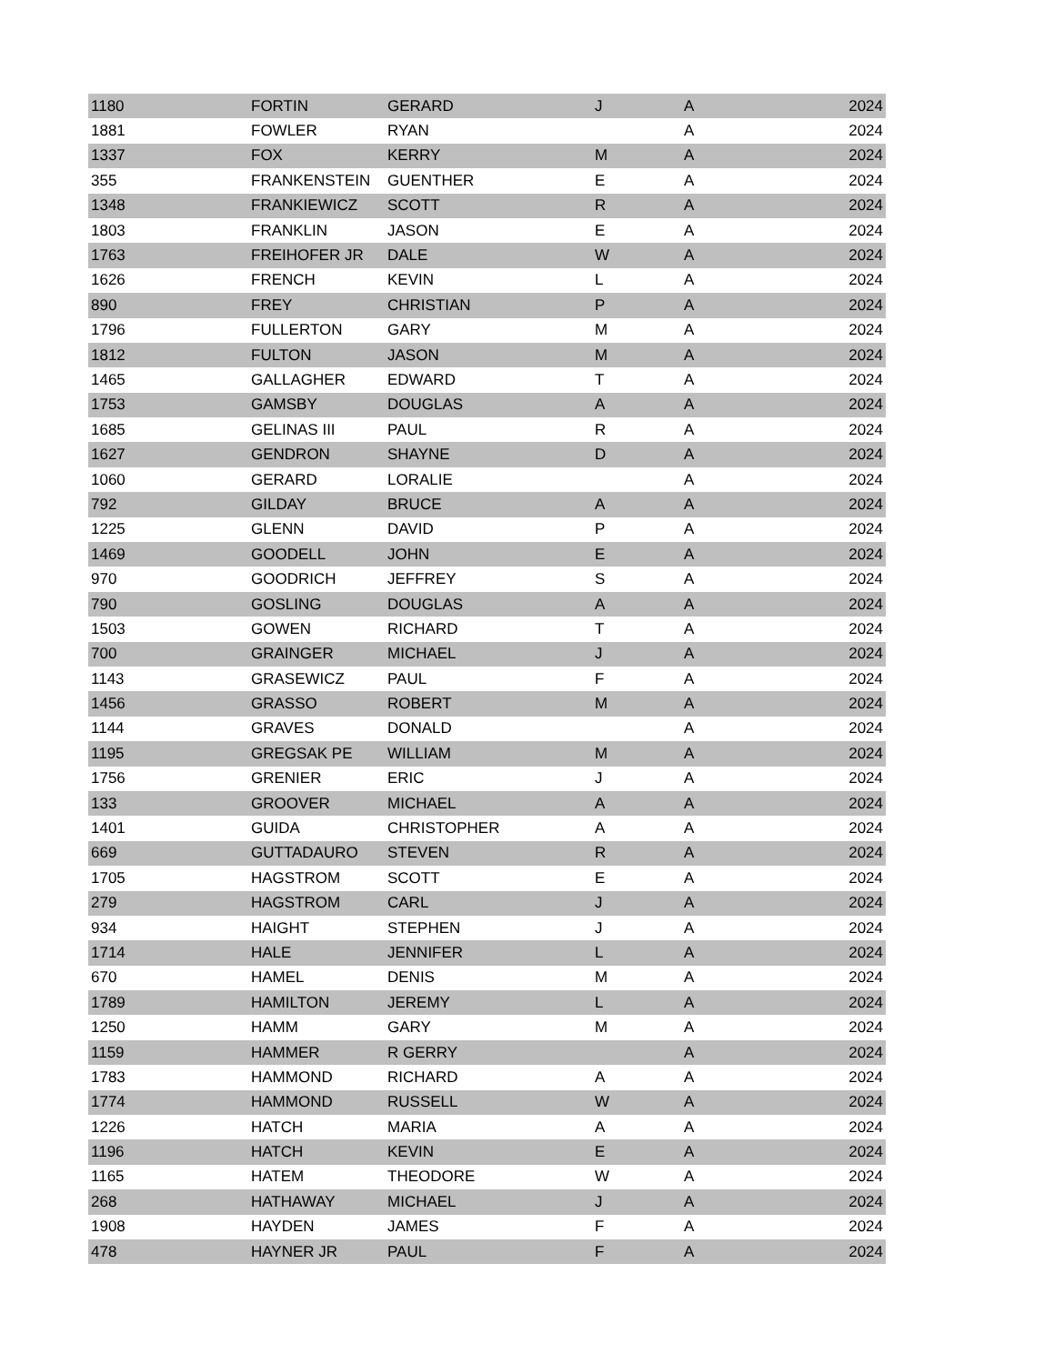| 1180 | FORTIN | GERARD | J | A | 2024 |
| 1881 | FOWLER | RYAN | | A | 2024 |
| 1337 | FOX | KERRY | M | A | 2024 |
| 355 | FRANKENSTEIN | GUENTHER | E | A | 2024 |
| 1348 | FRANKIEWICZ | SCOTT | R | A | 2024 |
| 1803 | FRANKLIN | JASON | E | A | 2024 |
| 1763 | FREIHOFER JR | DALE | W | A | 2024 |
| 1626 | FRENCH | KEVIN | L | A | 2024 |
| 890 | FREY | CHRISTIAN | P | A | 2024 |
| 1796 | FULLERTON | GARY | M | A | 2024 |
| 1812 | FULTON | JASON | M | A | 2024 |
| 1465 | GALLAGHER | EDWARD | T | A | 2024 |
| 1753 | GAMSBY | DOUGLAS | A | A | 2024 |
| 1685 | GELINAS III | PAUL | R | A | 2024 |
| 1627 | GENDRON | SHAYNE | D | A | 2024 |
| 1060 | GERARD | LORALIE | | A | 2024 |
| 792 | GILDAY | BRUCE | A | A | 2024 |
| 1225 | GLENN | DAVID | P | A | 2024 |
| 1469 | GOODELL | JOHN | E | A | 2024 |
| 970 | GOODRICH | JEFFREY | S | A | 2024 |
| 790 | GOSLING | DOUGLAS | A | A | 2024 |
| 1503 | GOWEN | RICHARD | T | A | 2024 |
| 700 | GRAINGER | MICHAEL | J | A | 2024 |
| 1143 | GRASEWICZ | PAUL | F | A | 2024 |
| 1456 | GRASSO | ROBERT | M | A | 2024 |
| 1144 | GRAVES | DONALD | | A | 2024 |
| 1195 | GREGSAK PE | WILLIAM | M | A | 2024 |
| 1756 | GRENIER | ERIC | J | A | 2024 |
| 133 | GROOVER | MICHAEL | A | A | 2024 |
| 1401 | GUIDA | CHRISTOPHER | A | A | 2024 |
| 669 | GUTTADAURO | STEVEN | R | A | 2024 |
| 1705 | HAGSTROM | SCOTT | E | A | 2024 |
| 279 | HAGSTROM | CARL | J | A | 2024 |
| 934 | HAIGHT | STEPHEN | J | A | 2024 |
| 1714 | HALE | JENNIFER | L | A | 2024 |
| 670 | HAMEL | DENIS | M | A | 2024 |
| 1789 | HAMILTON | JEREMY | L | A | 2024 |
| 1250 | HAMM | GARY | M | A | 2024 |
| 1159 | HAMMER | R GERRY | | A | 2024 |
| 1783 | HAMMOND | RICHARD | A | A | 2024 |
| 1774 | HAMMOND | RUSSELL | W | A | 2024 |
| 1226 | HATCH | MARIA | A | A | 2024 |
| 1196 | HATCH | KEVIN | E | A | 2024 |
| 1165 | HATEM | THEODORE | W | A | 2024 |
| 268 | HATHAWAY | MICHAEL | J | A | 2024 |
| 1908 | HAYDEN | JAMES | F | A | 2024 |
| 478 | HAYNER JR | PAUL | F | A | 2024 |